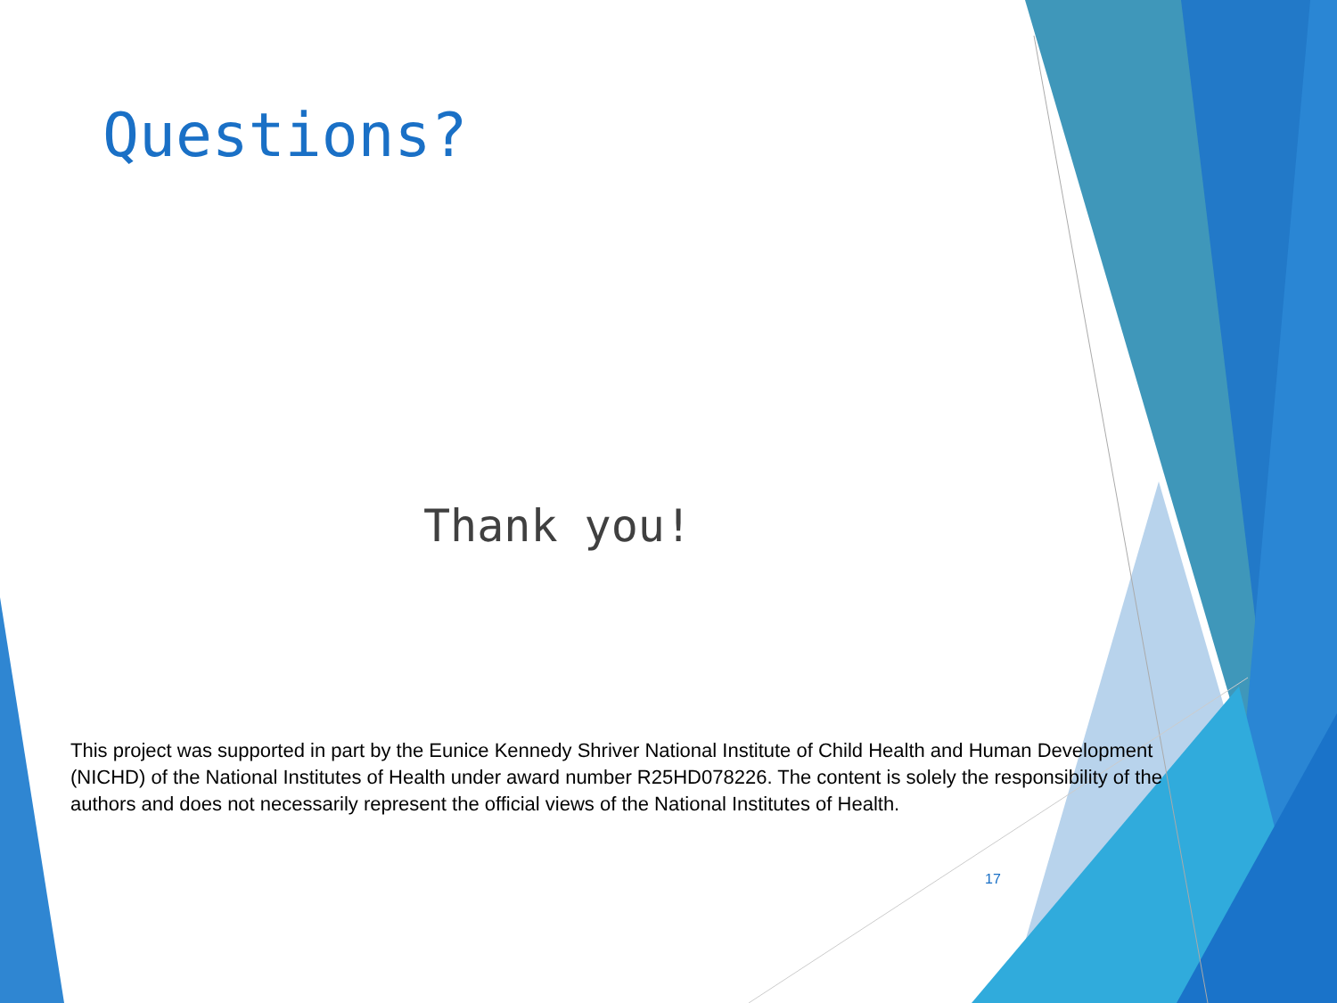Questions?
Thank you!
This project was supported in part by the Eunice Kennedy Shriver National Institute of Child Health and Human Development (NICHD) of the National Institutes of Health under award number R25HD078226. The content is solely the responsibility of the authors and does not necessarily represent the official views of the National Institutes of Health.
17